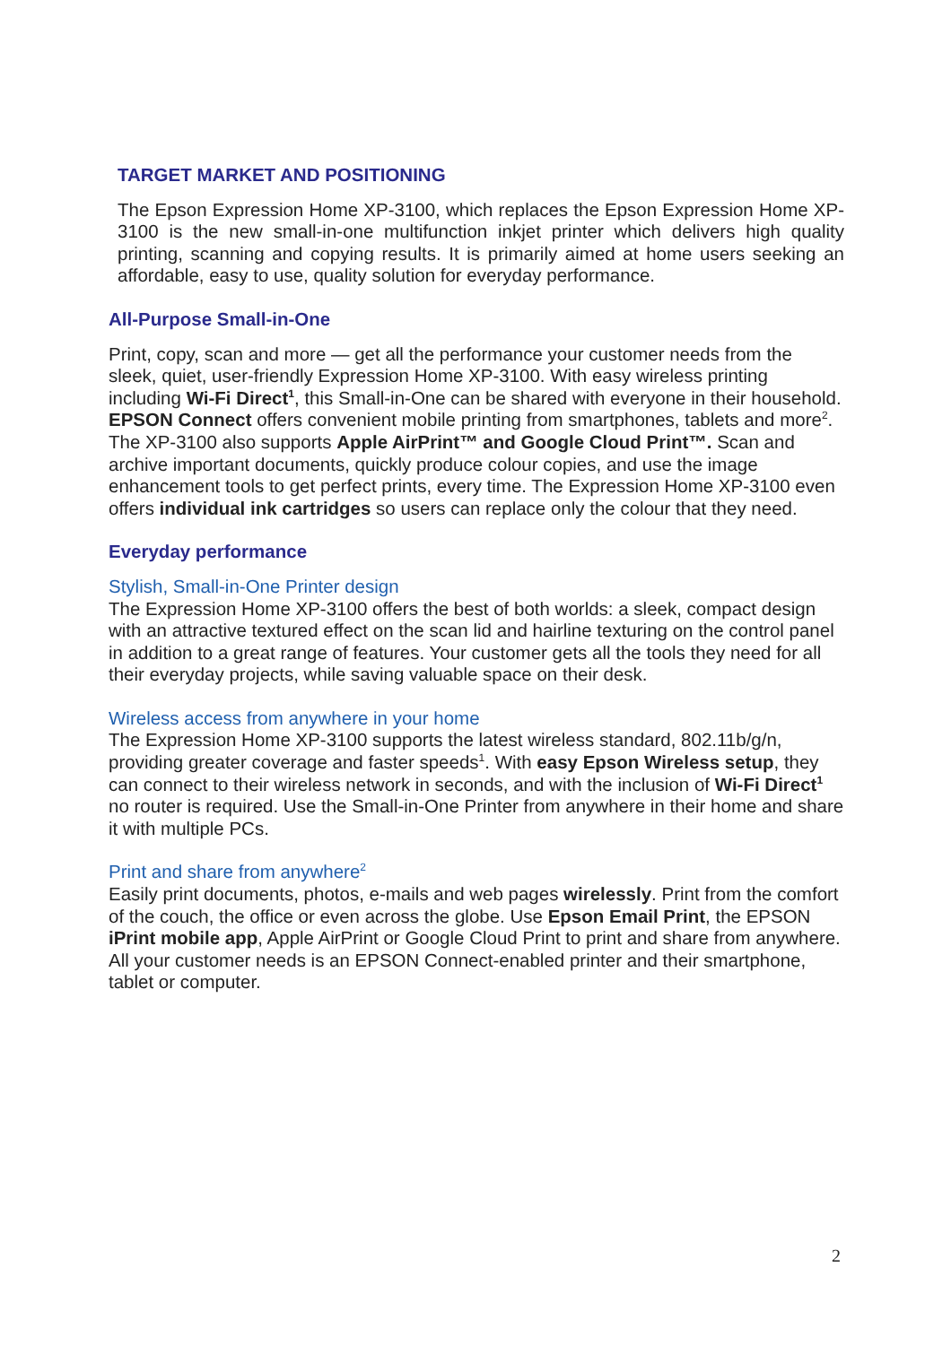TARGET MARKET AND POSITIONING
The Epson Expression Home XP-3100, which replaces the Epson Expression Home XP-3100 is the new small-in-one multifunction inkjet printer which delivers high quality printing, scanning and copying results. It is primarily aimed at home users seeking an affordable, easy to use, quality solution for everyday performance.
All-Purpose Small-in-One
Print, copy, scan and more — get all the performance your customer needs from the sleek, quiet, user-friendly Expression Home XP-3100. With easy wireless printing including Wi-Fi Direct<sup>1</sup>, this Small-in-One can be shared with everyone in their household. EPSON Connect offers convenient mobile printing from smartphones, tablets and more<sup>2</sup>. The XP-3100 also supports Apple AirPrint™ and Google Cloud Print™. Scan and archive important documents, quickly produce colour copies, and use the image enhancement tools to get perfect prints, every time. The Expression Home XP-3100 even offers individual ink cartridges so users can replace only the colour that they need.
Everyday performance
Stylish, Small-in-One Printer design
The Expression Home XP-3100 offers the best of both worlds: a sleek, compact design with an attractive textured effect on the scan lid and hairline texturing on the control panel in addition to a great range of features. Your customer gets all the tools they need for all their everyday projects, while saving valuable space on their desk.
Wireless access from anywhere in your home
The Expression Home XP-3100 supports the latest wireless standard, 802.11b/g/n, providing greater coverage and faster speeds<sup>1</sup>. With easy Epson Wireless setup, they can connect to their wireless network in seconds, and with the inclusion of Wi-Fi Direct<sup>1</sup> no router is required. Use the Small-in-One Printer from anywhere in their home and share it with multiple PCs.
Print and share from anywhere<sup>2</sup>
Easily print documents, photos, e-mails and web pages wirelessly. Print from the comfort of the couch, the office or even across the globe. Use Epson Email Print, the EPSON iPrint mobile app, Apple AirPrint or Google Cloud Print to print and share from anywhere. All your customer needs is an EPSON Connect-enabled printer and their smartphone, tablet or computer.
2